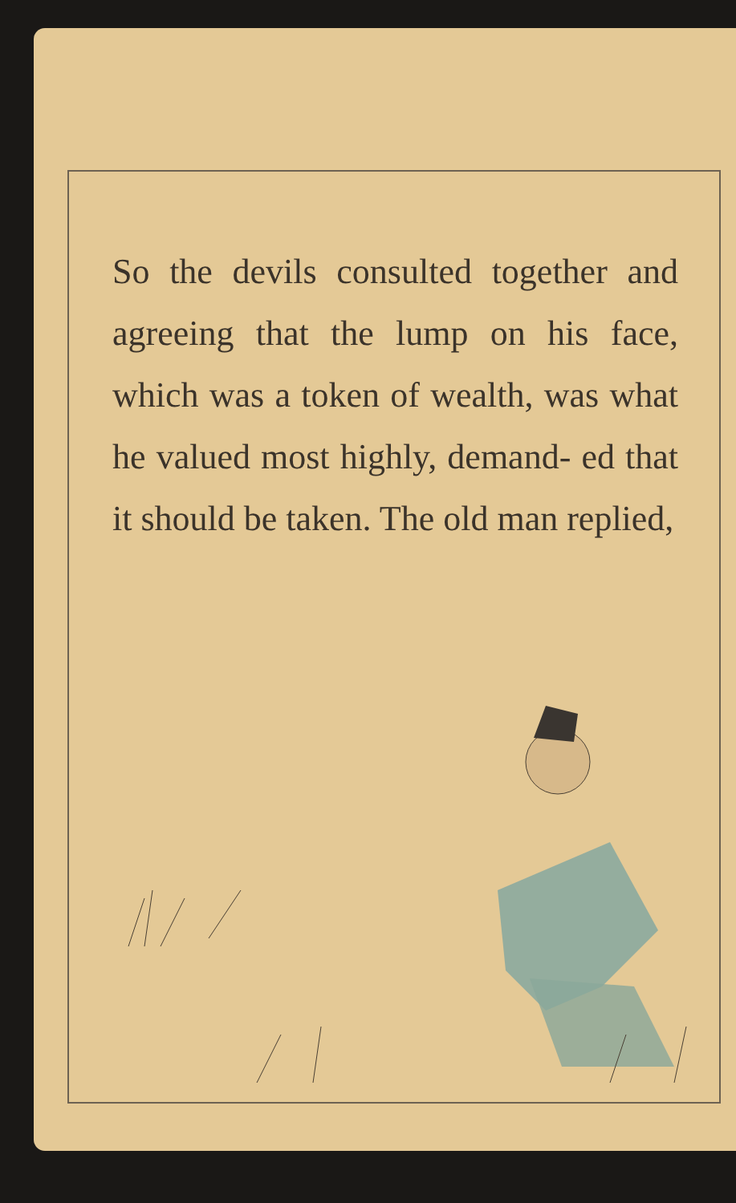So the devils consulted together and agreeing that the lump on his face, which was a token of wealth, was what he valued most highly, demand- ed that it should be taken. The old man replied,